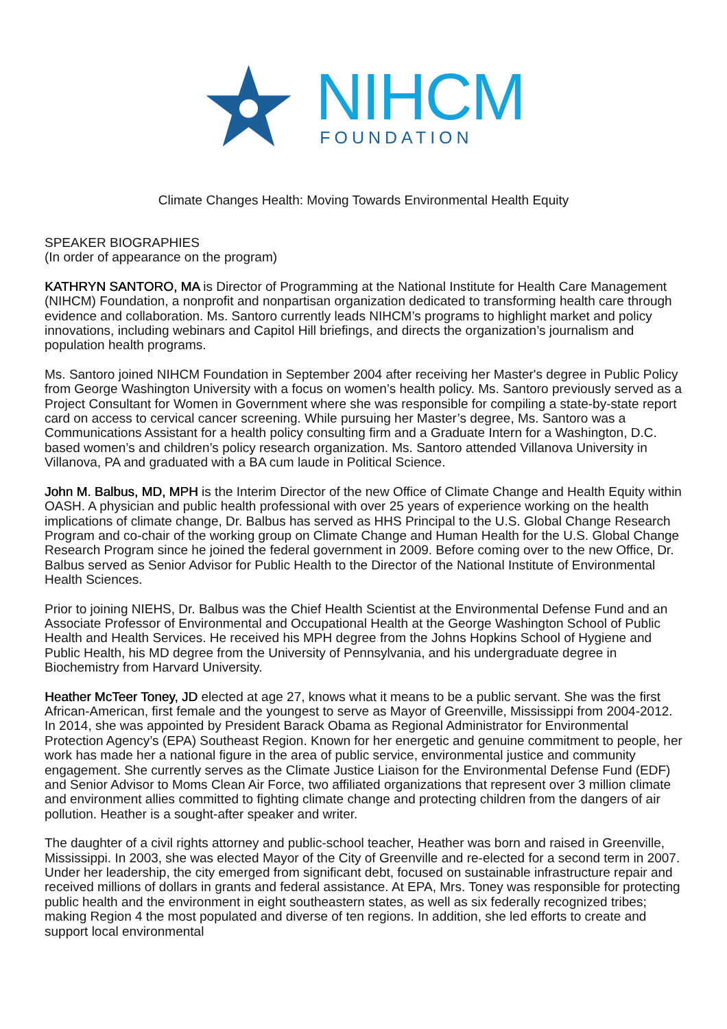NIHCM
FOUNDATION
Climate Changes Health: Moving Towards Environmental Health Equity
SPEAKER BIOGRAPHIES
(In order of appearance on the program)
KATHRYN SANTORO, MA is Director of Programming at the National Institute for Health Care Management (NIHCM) Foundation, a nonprofit and nonpartisan organization dedicated to transforming health care through evidence and collaboration. Ms. Santoro currently leads NIHCM’s programs to highlight market and policy innovations, including webinars and Capitol Hill briefings, and directs the organization’s journalism and population health programs.
Ms. Santoro joined NIHCM Foundation in September 2004 after receiving her Master's degree in Public Policy from George Washington University with a focus on women’s health policy. Ms. Santoro previously served as a Project Consultant for Women in Government where she was responsible for compiling a state-by-state report card on access to cervical cancer screening. While pursuing her Master’s degree, Ms. Santoro was a Communications Assistant for a health policy consulting firm and a Graduate Intern for a Washington, D.C. based women’s and children’s policy research organization. Ms. Santoro attended Villanova University in Villanova, PA and graduated with a BA cum laude in Political Science.
John M. Balbus, MD, MPH is the Interim Director of the new Office of Climate Change and Health Equity within OASH. A physician and public health professional with over 25 years of experience working on the health implications of climate change, Dr. Balbus has served as HHS Principal to the U.S. Global Change Research Program and co-chair of the working group on Climate Change and Human Health for the U.S. Global Change Research Program since he joined the federal government in 2009. Before coming over to the new Office, Dr. Balbus served as Senior Advisor for Public Health to the Director of the National Institute of Environmental Health Sciences.
Prior to joining NIEHS, Dr. Balbus was the Chief Health Scientist at the Environmental Defense Fund and an Associate Professor of Environmental and Occupational Health at the George Washington School of Public Health and Health Services. He received his MPH degree from the Johns Hopkins School of Hygiene and Public Health, his MD degree from the University of Pennsylvania, and his undergraduate degree in Biochemistry from Harvard University.
Heather McTeer Toney, JD elected at age 27, knows what it means to be a public servant. She was the first African-American, first female and the youngest to serve as Mayor of Greenville, Mississippi from 2004-2012. In 2014, she was appointed by President Barack Obama as Regional Administrator for Environmental Protection Agency’s (EPA) Southeast Region. Known for her energetic and genuine commitment to people, her work has made her a national figure in the area of public service, environmental justice and community engagement. She currently serves as the Climate Justice Liaison for the Environmental Defense Fund (EDF) and Senior Advisor to Moms Clean Air Force, two affiliated organizations that represent over 3 million climate and environment allies committed to fighting climate change and protecting children from the dangers of air pollution. Heather is a sought-after speaker and writer.
The daughter of a civil rights attorney and public-school teacher, Heather was born and raised in Greenville, Mississippi. In 2003, she was elected Mayor of the City of Greenville and re-elected for a second term in 2007. Under her leadership, the city emerged from significant debt, focused on sustainable infrastructure repair and received millions of dollars in grants and federal assistance. At EPA, Mrs. Toney was responsible for protecting public health and the environment in eight southeastern states, as well as six federally recognized tribes; making Region 4 the most populated and diverse of ten regions. In addition, she led efforts to create and support local environmental